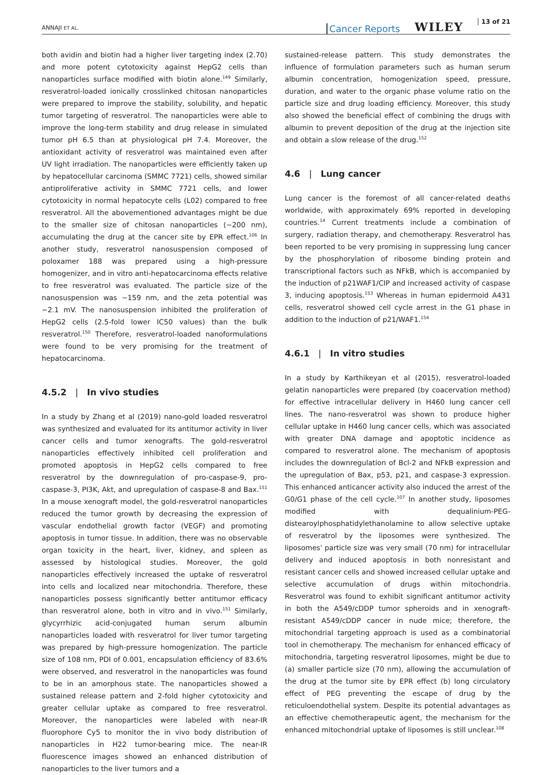ANNAJI ET AL.
Cancer Reports WILEY 13 of 21
both avidin and biotin had a higher liver targeting index (2.70) and more potent cytotoxicity against HepG2 cells than nanoparticles surface modified with biotin alone.<sup>149</sup> Similarly, resveratrol-loaded ionically crosslinked chitosan nanoparticles were prepared to improve the stability, solubility, and hepatic tumor targeting of resveratrol. The nanoparticles were able to improve the long-term stability and drug release in simulated tumor pH 6.5 than at physiological pH 7.4. Moreover, the antioxidant activity of resveratrol was maintained even after UV light irradiation. The nanoparticles were efficiently taken up by hepatocellular carcinoma (SMMC 7721) cells, showed similar antiproliferative activity in SMMC 7721 cells, and lower cytotoxicity in normal hepatocyte cells (L02) compared to free resveratrol. All the abovementioned advantages might be due to the smaller size of chitosan nanoparticles (∼200 nm), accumulating the drug at the cancer site by EPR effect.<sup>106</sup> In another study, resveratrol nanosuspension composed of poloxamer 188 was prepared using a high-pressure homogenizer, and in vitro anti-hepatocarcinoma effects relative to free resveratrol was evaluated. The particle size of the nanosuspension was ∼159 nm, and the zeta potential was −2.1 mV. The nanosuspension inhibited the proliferation of HepG2 cells (2.5-fold lower IC50 values) than the bulk resveratrol.<sup>150</sup> Therefore, resveratrol-loaded nanoformulations were found to be very promising for the treatment of hepatocarcinoma.
4.5.2 | In vivo studies
In a study by Zhang et al (2019) nano-gold loaded resveratrol was synthesized and evaluated for its antitumor activity in liver cancer cells and tumor xenografts. The gold-resveratrol nanoparticles effectively inhibited cell proliferation and promoted apoptosis in HepG2 cells compared to free resveratrol by the downregulation of pro-caspase-9, pro-caspase-3, PI3K, Akt, and upregulation of caspase-8 and Bax.<sup>151</sup> In a mouse xenograft model, the gold-resveratrol nanoparticles reduced the tumor growth by decreasing the expression of vascular endothelial growth factor (VEGF) and promoting apoptosis in tumor tissue. In addition, there was no observable organ toxicity in the heart, liver, kidney, and spleen as assessed by histological studies. Moreover, the gold nanoparticles effectively increased the uptake of resveratrol into cells and localized near mitochondria. Therefore, these nanoparticles possess significantly better antitumor efficacy than resveratrol alone, both in vitro and in vivo.<sup>151</sup> Similarly, glycyrrhizic acid-conjugated human serum albumin nanoparticles loaded with resveratrol for liver tumor targeting was prepared by high-pressure homogenization. The particle size of 108 nm, PDI of 0.001, encapsulation efficiency of 83.6% were observed, and resveratrol in the nanoparticles was found to be in an amorphous state. The nanoparticles showed a sustained release pattern and 2-fold higher cytotoxicity and greater cellular uptake as compared to free resveratrol. Moreover, the nanoparticles were labeled with near-IR fluorophore Cy5 to monitor the in vivo body distribution of nanoparticles in H22 tumor-bearing mice. The near-IR fluorescence images showed an enhanced distribution of nanoparticles to the liver tumors and a
sustained-release pattern. This study demonstrates the influence of formulation parameters such as human serum albumin concentration, homogenization speed, pressure, duration, and water to the organic phase volume ratio on the particle size and drug loading efficiency. Moreover, this study also showed the beneficial effect of combining the drugs with albumin to prevent deposition of the drug at the injection site and obtain a slow release of the drug.<sup>152</sup>
4.6 | Lung cancer
Lung cancer is the foremost of all cancer-related deaths worldwide, with approximately 69% reported in developing countries.<sup>14</sup> Current treatments include a combination of surgery, radiation therapy, and chemotherapy. Resveratrol has been reported to be very promising in suppressing lung cancer by the phosphorylation of ribosome binding protein and transcriptional factors such as NFkB, which is accompanied by the induction of p21WAF1/CIP and increased activity of caspase 3, inducing apoptosis.<sup>153</sup> Whereas in human epidermoid A431 cells, resveratrol showed cell cycle arrest in the G1 phase in addition to the induction of p21/WAF1.<sup>154</sup>
4.6.1 | In vitro studies
In a study by Karthikeyan et al (2015), resveratrol-loaded gelatin nanoparticles were prepared (by coacervation method) for effective intracellular delivery in H460 lung cancer cell lines. The nano-resveratrol was shown to produce higher cellular uptake in H460 lung cancer cells, which was associated with greater DNA damage and apoptotic incidence as compared to resveratrol alone. The mechanism of apoptosis includes the downregulation of Bcl-2 and NFkB expression and the upregulation of Bax, p53, p21, and caspase-3 expression. This enhanced anticancer activity also induced the arrest of the G0/G1 phase of the cell cycle.<sup>107</sup> In another study, liposomes modified with dequalinium-PEG-distearoylphosphatidylethanolamine to allow selective uptake of resveratrol by the liposomes were synthesized. The liposomes' particle size was very small (70 nm) for intracellular delivery and induced apoptosis in both nonresistant and resistant cancer cells and showed increased cellular uptake and selective accumulation of drugs within mitochondria. Resveratrol was found to exhibit significant antitumor activity in both the A549/cDDP tumor spheroids and in xenograft-resistant A549/cDDP cancer in nude mice; therefore, the mitochondrial targeting approach is used as a combinatorial tool in chemotherapy. The mechanism for enhanced efficacy of mitochondria, targeting resveratrol liposomes, might be due to (a) smaller particle size (70 nm), allowing the accumulation of the drug at the tumor site by EPR effect (b) long circulatory effect of PEG preventing the escape of drug by the reticuloendothelial system. Despite its potential advantages as an effective chemotherapeutic agent, the mechanism for the enhanced mitochondrial uptake of liposomes is still unclear.<sup>108</sup>